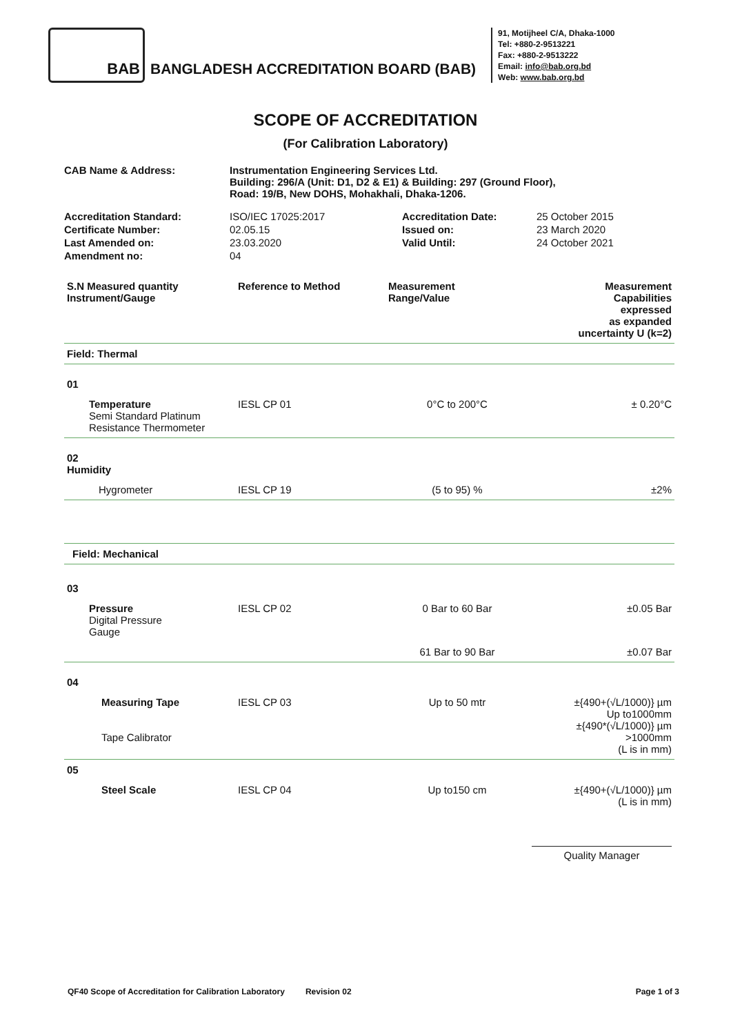BAB
BANGLADESH ACCREDITATION BOARD (BAB)
91, Motijheel C/A, Dhaka-1000
Tel: +880-2-9513221
Fax: +880-2-9513222
Email: info@bab.org.bd
Web: www.bab.org.bd
SCOPE OF ACCREDITATION
(For Calibration Laboratory)
| CAB Name & Address: | Instrumentation Engineering Services Ltd. Building: 296/A (Unit: D1, D2 & E1) & Building: 297 (Ground Floor), Road: 19/B, New DOHS, Mohakhali, Dhaka-1206. |
| Accreditation Standard: | ISO/IEC 17025:2017 | Accreditation Date: | 25 October 2015 |
| Certificate Number: | 02.05.15 | Issued on: | 23 March 2020 |
| Last Amended on: | 23.03.2020 | Valid Until: | 24 October 2021 |
| Amendment no: | 04 | | |
| S.N Measured quantity Instrument/Gauge | Reference to Method | Measurement Range/Value | Measurement Capabilities expressed as expanded uncertainty U (k=2) |
| --- | --- | --- | --- |
| Field: Thermal | | | |
| 01 | | | |
| Temperature Semi Standard Platinum Resistance Thermometer | IESL CP 01 | 0°C to 200°C | ± 0.20°C |
| 02 Humidity | | | |
| Hygrometer | IESL CP 19 | (5 to 95) % | ±2% |
| Field: Mechanical | | | |
| 03 | | | |
| Pressure Digital Pressure Gauge | IESL CP 02 | 0 Bar to 60 Bar | ±0.05 Bar |
| | | 61 Bar to 90 Bar | ±0.07 Bar |
| 04 | | | |
| Measuring Tape Tape Calibrator | IESL CP 03 | Up to 50 mtr | ±{490+(√L/1000)} µm Up to1000mm ±{490*(√L/1000)} µm >1000mm (L is in mm) |
| 05 | | | |
| Steel Scale | IESL CP 04 | Up to150 cm | ±{490+(√L/1000)} µm (L is in mm) |
| | | | Quality Manager |
QF40 Scope of Accreditation for Calibration Laboratory Revision 02 Page 1 of 3